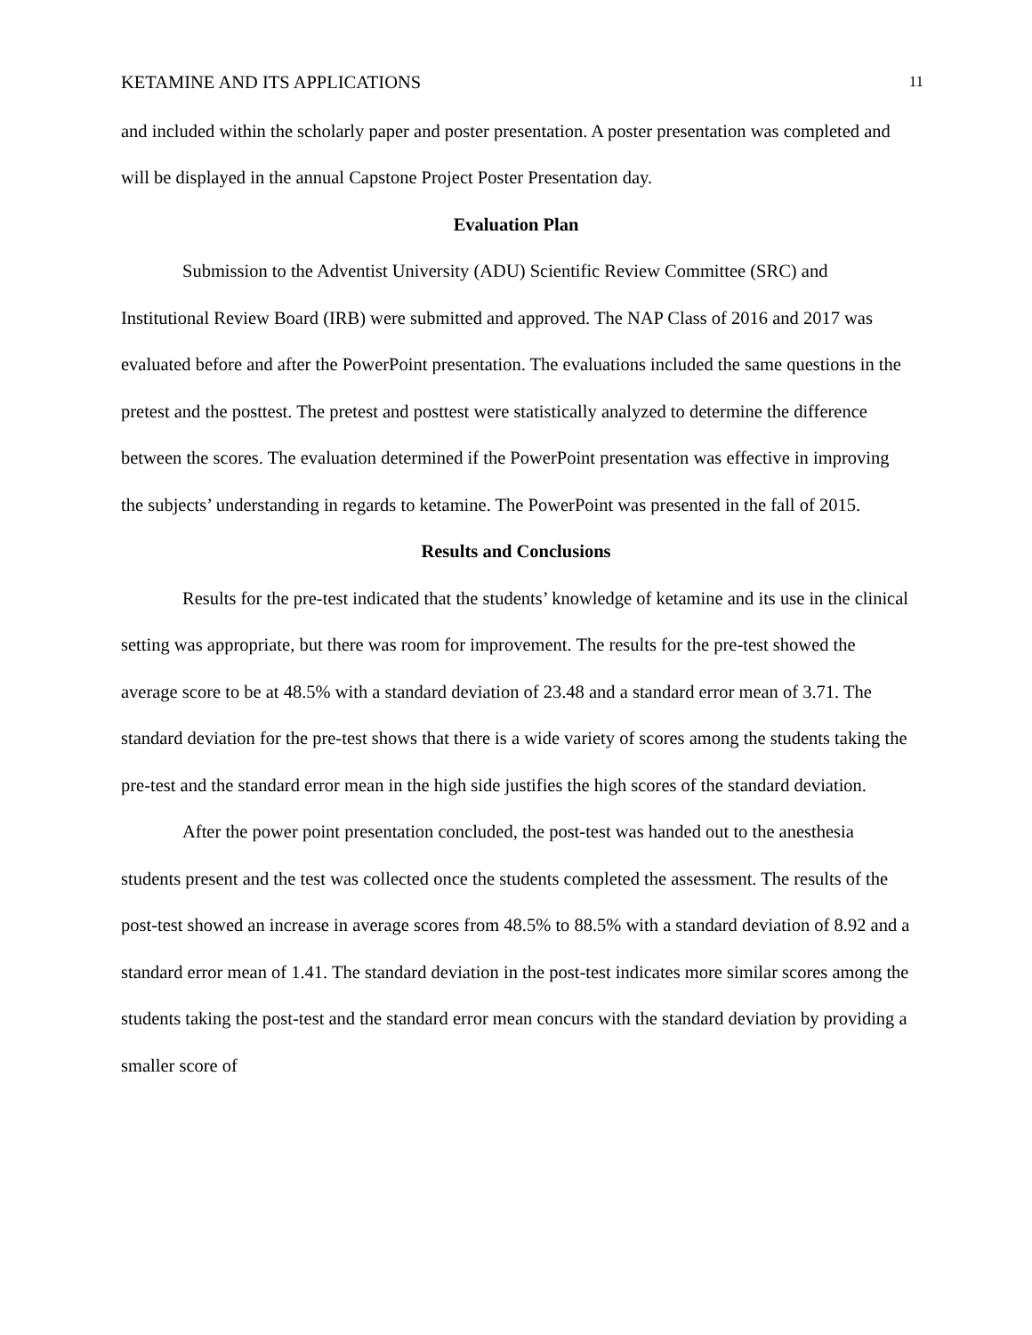KETAMINE AND ITS APPLICATIONS 11
and included within the scholarly paper and poster presentation. A poster presentation was completed and will be displayed in the annual Capstone Project Poster Presentation day.
Evaluation Plan
Submission to the Adventist University (ADU) Scientific Review Committee (SRC) and Institutional Review Board (IRB) were submitted and approved. The NAP Class of 2016 and 2017 was evaluated before and after the PowerPoint presentation. The evaluations included the same questions in the pretest and the posttest. The pretest and posttest were statistically analyzed to determine the difference between the scores. The evaluation determined if the PowerPoint presentation was effective in improving the subjects’ understanding in regards to ketamine. The PowerPoint was presented in the fall of 2015.
Results and Conclusions
Results for the pre-test indicated that the students’ knowledge of ketamine and its use in the clinical setting was appropriate, but there was room for improvement. The results for the pre-test showed the average score to be at 48.5% with a standard deviation of 23.48 and a standard error mean of 3.71. The standard deviation for the pre-test shows that there is a wide variety of scores among the students taking the pre-test and the standard error mean in the high side justifies the high scores of the standard deviation.
After the power point presentation concluded, the post-test was handed out to the anesthesia students present and the test was collected once the students completed the assessment. The results of the post-test showed an increase in average scores from 48.5% to 88.5% with a standard deviation of 8.92 and a standard error mean of 1.41. The standard deviation in the post-test indicates more similar scores among the students taking the post-test and the standard error mean concurs with the standard deviation by providing a smaller score of